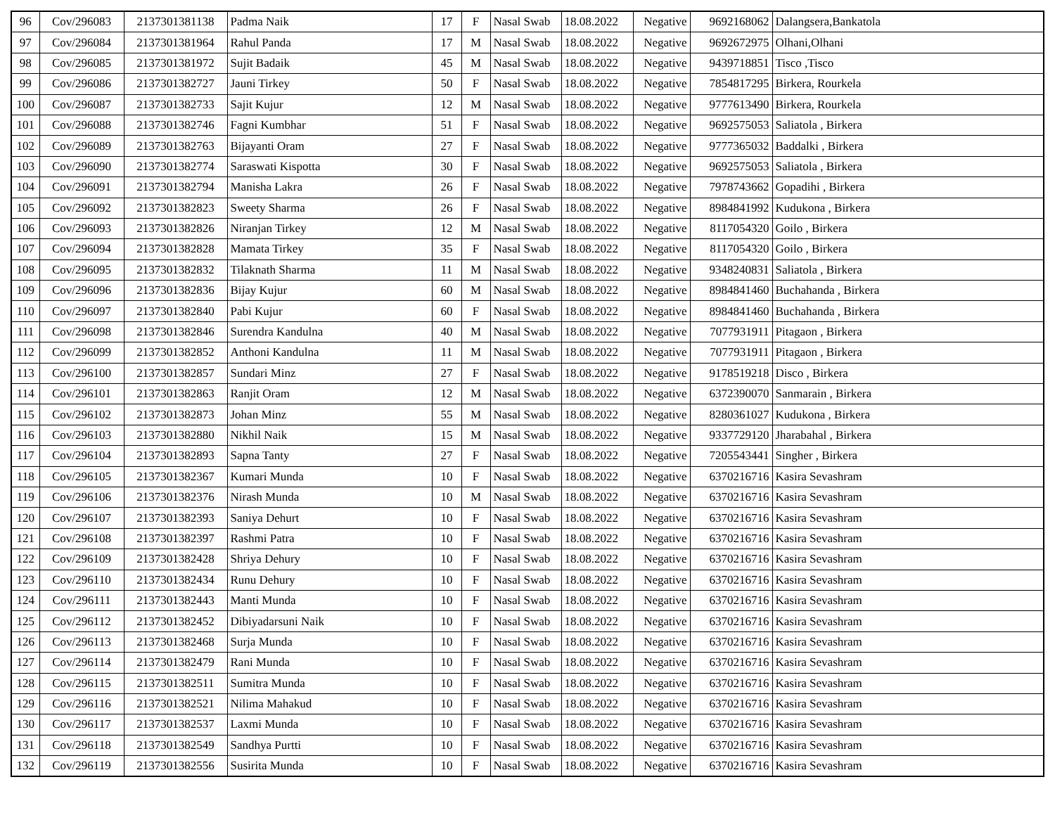| 96 | Cov/296083 | 2137301381138 | Padma Naik | 17 | F | Nasal Swab | 18.08.2022 | Negative | 9692168062 | Dalangsera,Bankatola |
| 97 | Cov/296084 | 2137301381964 | Rahul Panda | 17 | M | Nasal Swab | 18.08.2022 | Negative | 9692672975 | Olhani,Olhani |
| 98 | Cov/296085 | 2137301381972 | Sujit Badaik | 45 | M | Nasal Swab | 18.08.2022 | Negative | 9439718851 | Tisco ,Tisco |
| 99 | Cov/296086 | 2137301382727 | Jauni Tirkey | 50 | F | Nasal Swab | 18.08.2022 | Negative | 7854817295 | Birkera, Rourkela |
| 100 | Cov/296087 | 2137301382733 | Sajit Kujur | 12 | M | Nasal Swab | 18.08.2022 | Negative | 9777613490 | Birkera, Rourkela |
| 101 | Cov/296088 | 2137301382746 | Fagni Kumbhar | 51 | F | Nasal Swab | 18.08.2022 | Negative | 9692575053 | Saliatola , Birkera |
| 102 | Cov/296089 | 2137301382763 | Bijayanti Oram | 27 | F | Nasal Swab | 18.08.2022 | Negative | 9777365032 | Baddalki , Birkera |
| 103 | Cov/296090 | 2137301382774 | Saraswati Kispotta | 30 | F | Nasal Swab | 18.08.2022 | Negative | 9692575053 | Saliatola , Birkera |
| 104 | Cov/296091 | 2137301382794 | Manisha Lakra | 26 | F | Nasal Swab | 18.08.2022 | Negative | 7978743662 | Gopadihi , Birkera |
| 105 | Cov/296092 | 2137301382823 | Sweety Sharma | 26 | F | Nasal Swab | 18.08.2022 | Negative | 8984841992 | Kudukona , Birkera |
| 106 | Cov/296093 | 2137301382826 | Niranjan Tirkey | 12 | M | Nasal Swab | 18.08.2022 | Negative | 8117054320 | Goilo , Birkera |
| 107 | Cov/296094 | 2137301382828 | Mamata Tirkey | 35 | F | Nasal Swab | 18.08.2022 | Negative | 8117054320 | Goilo , Birkera |
| 108 | Cov/296095 | 2137301382832 | Tilaknath Sharma | 11 | M | Nasal Swab | 18.08.2022 | Negative | 9348240831 | Saliatola , Birkera |
| 109 | Cov/296096 | 2137301382836 | Bijay Kujur | 60 | M | Nasal Swab | 18.08.2022 | Negative | 8984841460 | Buchahanda , Birkera |
| 110 | Cov/296097 | 2137301382840 | Pabi Kujur | 60 | F | Nasal Swab | 18.08.2022 | Negative | 8984841460 | Buchahanda , Birkera |
| 111 | Cov/296098 | 2137301382846 | Surendra Kandulna | 40 | M | Nasal Swab | 18.08.2022 | Negative | 7077931911 | Pitagaon , Birkera |
| 112 | Cov/296099 | 2137301382852 | Anthoni Kandulna | 11 | M | Nasal Swab | 18.08.2022 | Negative | 7077931911 | Pitagaon , Birkera |
| 113 | Cov/296100 | 2137301382857 | Sundari Minz | 27 | F | Nasal Swab | 18.08.2022 | Negative | 9178519218 | Disco , Birkera |
| 114 | Cov/296101 | 2137301382863 | Ranjit Oram | 12 | M | Nasal Swab | 18.08.2022 | Negative | 6372390070 | Sanmarain , Birkera |
| 115 | Cov/296102 | 2137301382873 | Johan Minz | 55 | M | Nasal Swab | 18.08.2022 | Negative | 8280361027 | Kudukona , Birkera |
| 116 | Cov/296103 | 2137301382880 | Nikhil Naik | 15 | M | Nasal Swab | 18.08.2022 | Negative | 9337729120 | Jharabahal , Birkera |
| 117 | Cov/296104 | 2137301382893 | Sapna Tanty | 27 | F | Nasal Swab | 18.08.2022 | Negative | 7205543441 | Singher , Birkera |
| 118 | Cov/296105 | 2137301382367 | Kumari Munda | 10 | F | Nasal Swab | 18.08.2022 | Negative | 6370216716 | Kasira Sevashram |
| 119 | Cov/296106 | 2137301382376 | Nirash Munda | 10 | M | Nasal Swab | 18.08.2022 | Negative | 6370216716 | Kasira Sevashram |
| 120 | Cov/296107 | 2137301382393 | Saniya Dehurt | 10 | F | Nasal Swab | 18.08.2022 | Negative | 6370216716 | Kasira Sevashram |
| 121 | Cov/296108 | 2137301382397 | Rashmi Patra | 10 | F | Nasal Swab | 18.08.2022 | Negative | 6370216716 | Kasira Sevashram |
| 122 | Cov/296109 | 2137301382428 | Shriya Dehury | 10 | F | Nasal Swab | 18.08.2022 | Negative | 6370216716 | Kasira Sevashram |
| 123 | Cov/296110 | 2137301382434 | Runu Dehury | 10 | F | Nasal Swab | 18.08.2022 | Negative | 6370216716 | Kasira Sevashram |
| 124 | Cov/296111 | 2137301382443 | Manti Munda | 10 | F | Nasal Swab | 18.08.2022 | Negative | 6370216716 | Kasira Sevashram |
| 125 | Cov/296112 | 2137301382452 | Dibiyadarsuni Naik | 10 | F | Nasal Swab | 18.08.2022 | Negative | 6370216716 | Kasira Sevashram |
| 126 | Cov/296113 | 2137301382468 | Surja Munda | 10 | F | Nasal Swab | 18.08.2022 | Negative | 6370216716 | Kasira Sevashram |
| 127 | Cov/296114 | 2137301382479 | Rani Munda | 10 | F | Nasal Swab | 18.08.2022 | Negative | 6370216716 | Kasira Sevashram |
| 128 | Cov/296115 | 2137301382511 | Sumitra Munda | 10 | F | Nasal Swab | 18.08.2022 | Negative | 6370216716 | Kasira Sevashram |
| 129 | Cov/296116 | 2137301382521 | Nilima Mahakud | 10 | F | Nasal Swab | 18.08.2022 | Negative | 6370216716 | Kasira Sevashram |
| 130 | Cov/296117 | 2137301382537 | Laxmi Munda | 10 | F | Nasal Swab | 18.08.2022 | Negative | 6370216716 | Kasira Sevashram |
| 131 | Cov/296118 | 2137301382549 | Sandhya Purtti | 10 | F | Nasal Swab | 18.08.2022 | Negative | 6370216716 | Kasira Sevashram |
| 132 | Cov/296119 | 2137301382556 | Susirita Munda | 10 | F | Nasal Swab | 18.08.2022 | Negative | 6370216716 | Kasira Sevashram |